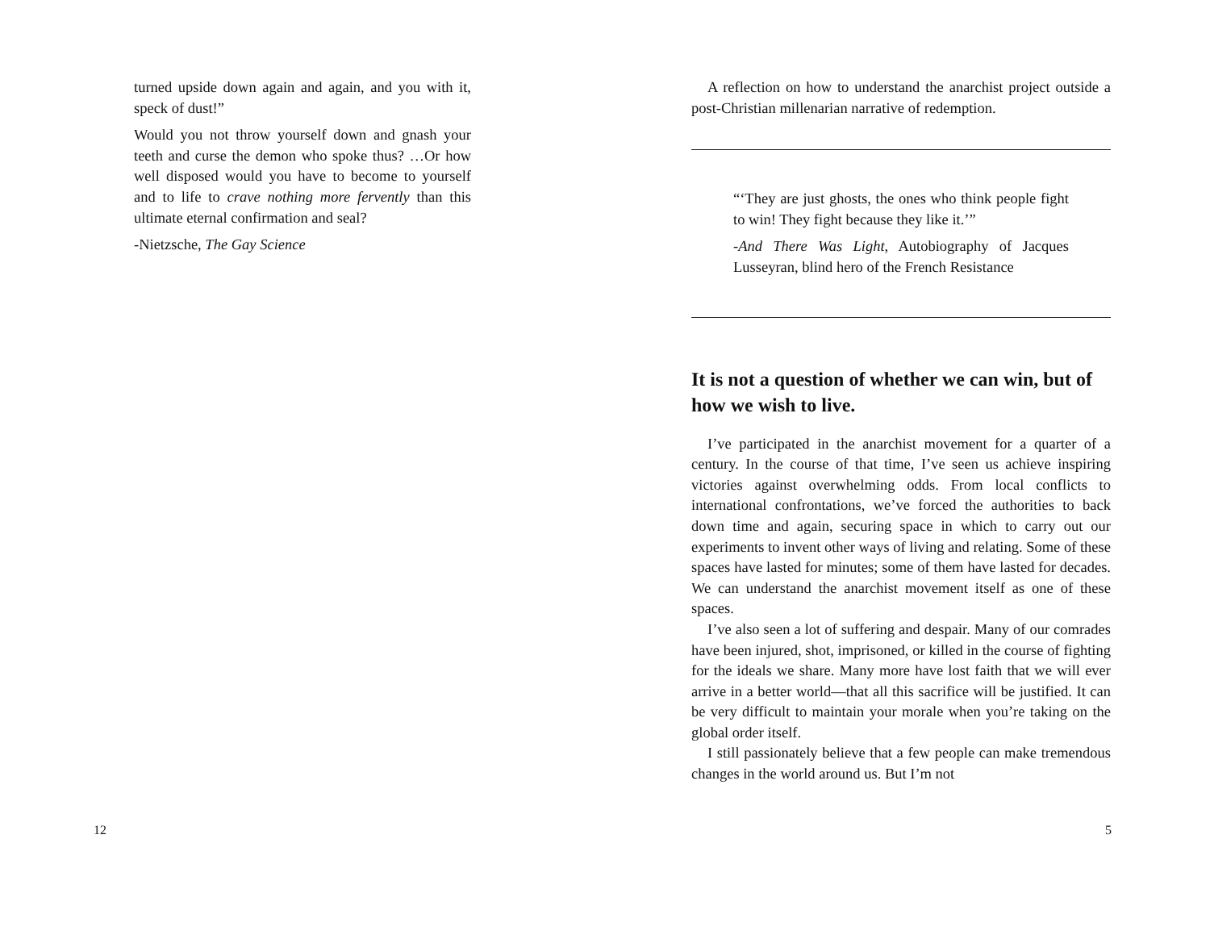turned upside down again and again, and you with it, speck of dust!”
Would you not throw yourself down and gnash your teeth and curse the demon who spoke thus? …Or how well disposed would you have to become to yourself and to life to crave nothing more fervently than this ultimate eternal confirmation and seal?
-Nietzsche, The Gay Science
12
A reflection on how to understand the anarchist project outside a post-Christian millenarian narrative of redemption.
“‘They are just ghosts, the ones who think people fight to win! They fight because they like it.’”
-And There Was Light, Autobiography of Jacques Lusseyran, blind hero of the French Resistance
It is not a question of whether we can win, but of how we wish to live.
I’ve participated in the anarchist movement for a quarter of a century. In the course of that time, I’ve seen us achieve inspiring victories against overwhelming odds. From local conflicts to international confrontations, we’ve forced the authorities to back down time and again, securing space in which to carry out our experiments to invent other ways of living and relating. Some of these spaces have lasted for minutes; some of them have lasted for decades. We can understand the anarchist movement itself as one of these spaces.
I’ve also seen a lot of suffering and despair. Many of our comrades have been injured, shot, imprisoned, or killed in the course of fighting for the ideals we share. Many more have lost faith that we will ever arrive in a better world—that all this sacrifice will be justified. It can be very difficult to maintain your morale when you’re taking on the global order itself.
I still passionately believe that a few people can make tremendous changes in the world around us. But I’m not
5